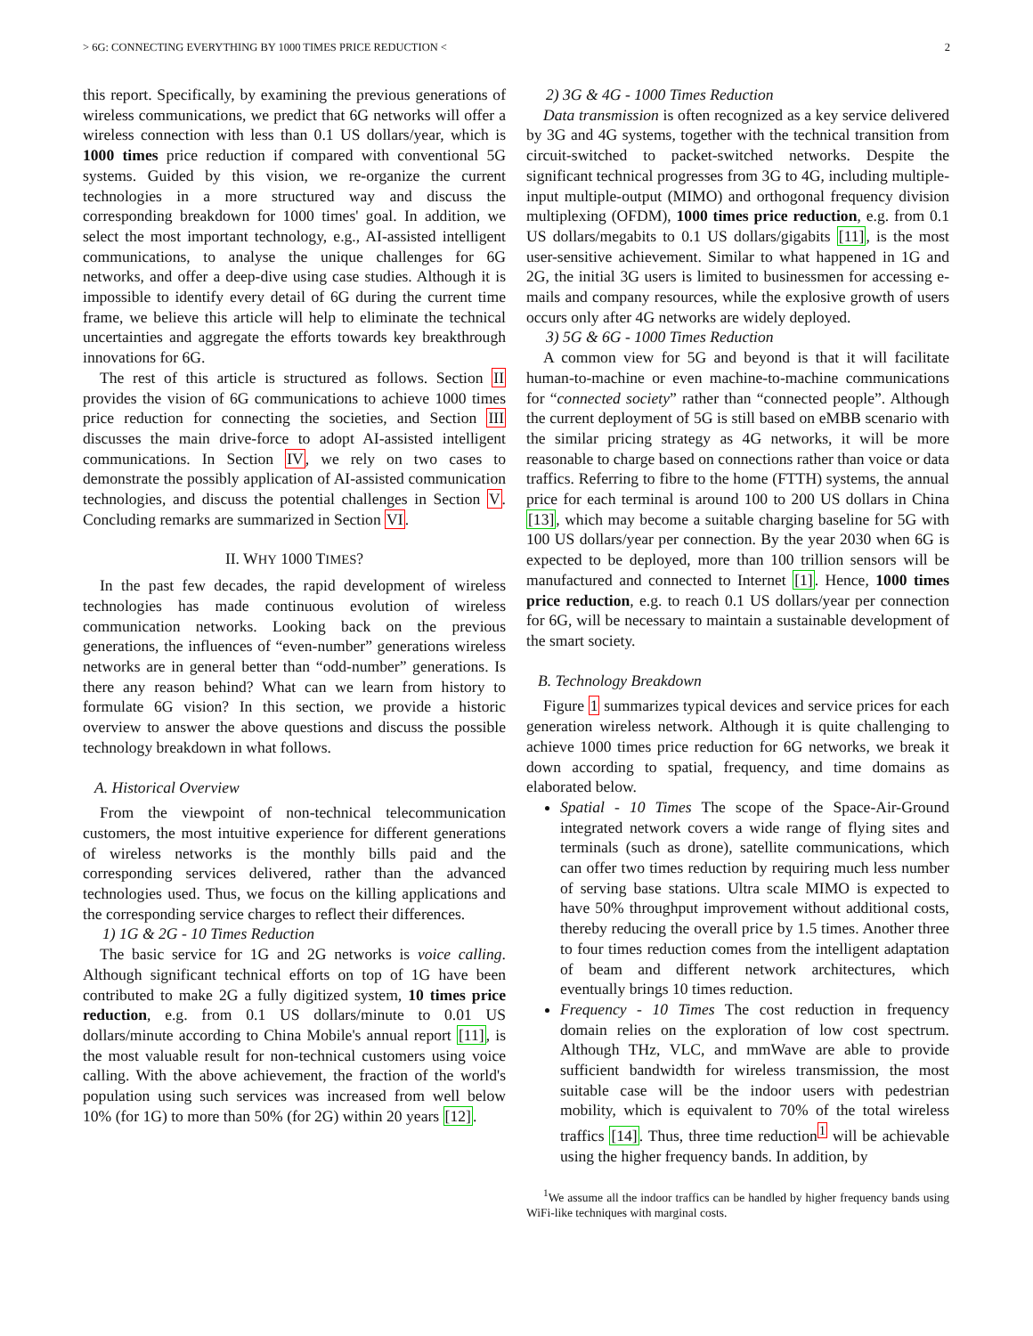> 6G: CONNECTING EVERYTHING BY 1000 TIMES PRICE REDUCTION < 2
this report. Specifically, by examining the previous generations of wireless communications, we predict that 6G networks will offer a wireless connection with less than 0.1 US dollars/year, which is 1000 times price reduction if compared with conventional 5G systems. Guided by this vision, we re-organize the current technologies in a more structured way and discuss the corresponding breakdown for 1000 times' goal. In addition, we select the most important technology, e.g., AI-assisted intelligent communications, to analyse the unique challenges for 6G networks, and offer a deep-dive using case studies. Although it is impossible to identify every detail of 6G during the current time frame, we believe this article will help to eliminate the technical uncertainties and aggregate the efforts towards key breakthrough innovations for 6G.
The rest of this article is structured as follows. Section II provides the vision of 6G communications to achieve 1000 times price reduction for connecting the societies, and Section III discusses the main drive-force to adopt AI-assisted intelligent communications. In Section IV, we rely on two cases to demonstrate the possibly application of AI-assisted communication technologies, and discuss the potential challenges in Section V. Concluding remarks are summarized in Section VI.
II. WHY 1000 TIMES?
In the past few decades, the rapid development of wireless technologies has made continuous evolution of wireless communication networks. Looking back on the previous generations, the influences of “even-number” generations wireless networks are in general better than “odd-number” generations. Is there any reason behind? What can we learn from history to formulate 6G vision? In this section, we provide a historic overview to answer the above questions and discuss the possible technology breakdown in what follows.
A. Historical Overview
From the viewpoint of non-technical telecommunication customers, the most intuitive experience for different generations of wireless networks is the monthly bills paid and the corresponding services delivered, rather than the advanced technologies used. Thus, we focus on the killing applications and the corresponding service charges to reflect their differences.
1) 1G & 2G - 10 Times Reduction
The basic service for 1G and 2G networks is voice calling. Although significant technical efforts on top of 1G have been contributed to make 2G a fully digitized system, 10 times price reduction, e.g. from 0.1 US dollars/minute to 0.01 US dollars/minute according to China Mobile's annual report [11], is the most valuable result for non-technical customers using voice calling. With the above achievement, the fraction of the world's population using such services was increased from well below 10% (for 1G) to more than 50% (for 2G) within 20 years [12].
2) 3G & 4G - 1000 Times Reduction
Data transmission is often recognized as a key service delivered by 3G and 4G systems, together with the technical transition from circuit-switched to packet-switched networks. Despite the significant technical progresses from 3G to 4G, including multiple-input multiple-output (MIMO) and orthogonal frequency division multiplexing (OFDM), 1000 times price reduction, e.g. from 0.1 US dollars/megabits to 0.1 US dollars/gigabits [11], is the most user-sensitive achievement. Similar to what happened in 1G and 2G, the initial 3G users is limited to businessmen for accessing e-mails and company resources, while the explosive growth of users occurs only after 4G networks are widely deployed.
3) 5G & 6G - 1000 Times Reduction
A common view for 5G and beyond is that it will facilitate human-to-machine or even machine-to-machine communications for “connected society” rather than “connected people”. Although the current deployment of 5G is still based on eMBB scenario with the similar pricing strategy as 4G networks, it will be more reasonable to charge based on connections rather than voice or data traffics. Referring to fibre to the home (FTTH) systems, the annual price for each terminal is around 100 to 200 US dollars in China [13], which may become a suitable charging baseline for 5G with 100 US dollars/year per connection. By the year 2030 when 6G is expected to be deployed, more than 100 trillion sensors will be manufactured and connected to Internet [1]. Hence, 1000 times price reduction, e.g. to reach 0.1 US dollars/year per connection for 6G, will be necessary to maintain a sustainable development of the smart society.
B. Technology Breakdown
Figure 1 summarizes typical devices and service prices for each generation wireless network. Although it is quite challenging to achieve 1000 times price reduction for 6G networks, we break it down according to spatial, frequency, and time domains as elaborated below.
Spatial - 10 Times The scope of the Space-Air-Ground integrated network covers a wide range of flying sites and terminals (such as drone), satellite communications, which can offer two times reduction by requiring much less number of serving base stations. Ultra scale MIMO is expected to have 50% throughput improvement without additional costs, thereby reducing the overall price by 1.5 times. Another three to four times reduction comes from the intelligent adaptation of beam and different network architectures, which eventually brings 10 times reduction.
Frequency - 10 Times The cost reduction in frequency domain relies on the exploration of low cost spectrum. Although THz, VLC, and mmWave are able to provide sufficient bandwidth for wireless transmission, the most suitable case will be the indoor users with pedestrian mobility, which is equivalent to 70% of the total wireless traffics [14]. Thus, three time reduction<sup>1</sup> will be achievable using the higher frequency bands. In addition, by
<sup>1</sup> We assume all the indoor traffics can be handled by higher frequency bands using WiFi-like techniques with marginal costs.